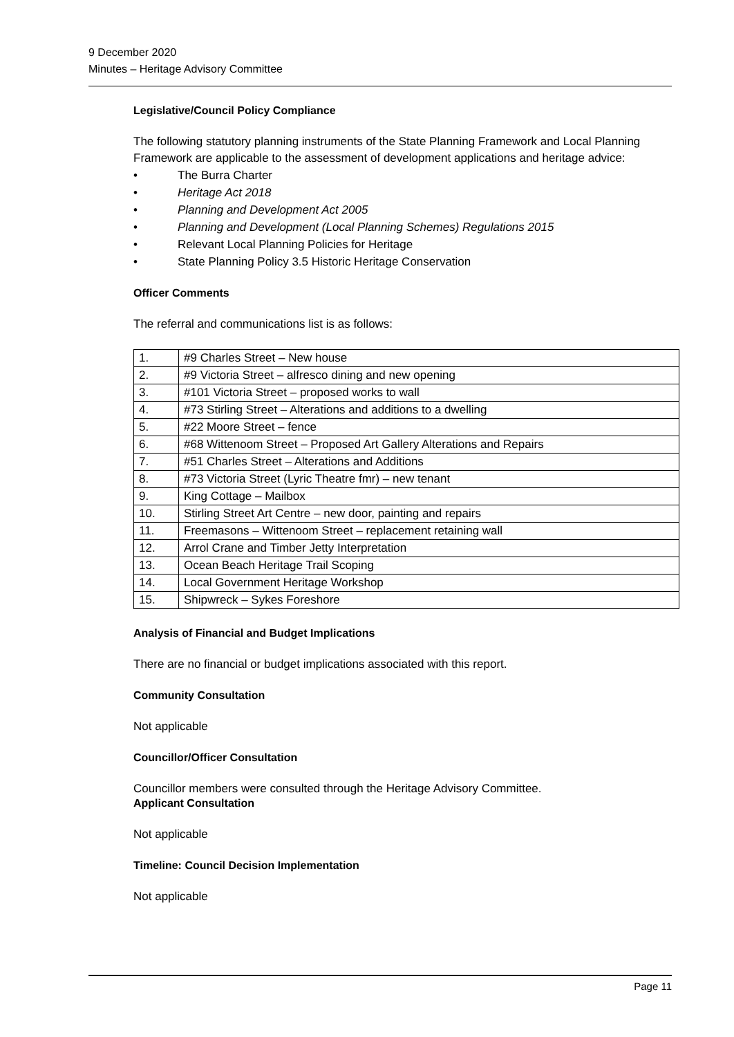9 December 2020
Minutes – Heritage Advisory Committee
Legislative/Council Policy Compliance
The following statutory planning instruments of the State Planning Framework and Local Planning Framework are applicable to the assessment of development applications and heritage advice:
• The Burra Charter
• Heritage Act 2018
• Planning and Development Act 2005
• Planning and Development (Local Planning Schemes) Regulations 2015
• Relevant Local Planning Policies for Heritage
• State Planning Policy 3.5 Historic Heritage Conservation
Officer Comments
The referral and communications list is as follows:
| 1. | #9 Charles Street – New house |
| 2. | #9 Victoria Street – alfresco dining and new opening |
| 3. | #101 Victoria Street – proposed works to wall |
| 4. | #73 Stirling Street – Alterations and additions to a dwelling |
| 5. | #22 Moore Street – fence |
| 6. | #68 Wittenoom Street – Proposed Art Gallery Alterations and Repairs |
| 7. | #51 Charles Street – Alterations and Additions |
| 8. | #73 Victoria Street (Lyric Theatre fmr) – new tenant |
| 9. | King Cottage – Mailbox |
| 10. | Stirling Street Art Centre – new door, painting and repairs |
| 11. | Freemasons – Wittenoom Street – replacement retaining wall |
| 12. | Arrol Crane and Timber Jetty Interpretation |
| 13. | Ocean Beach Heritage Trail Scoping |
| 14. | Local Government Heritage Workshop |
| 15. | Shipwreck – Sykes Foreshore |
Analysis of Financial and Budget Implications
There are no financial or budget implications associated with this report.
Community Consultation
Not applicable
Councillor/Officer Consultation
Councillor members were consulted through the Heritage Advisory Committee.
Applicant Consultation
Not applicable
Timeline: Council Decision Implementation
Not applicable
Page 11